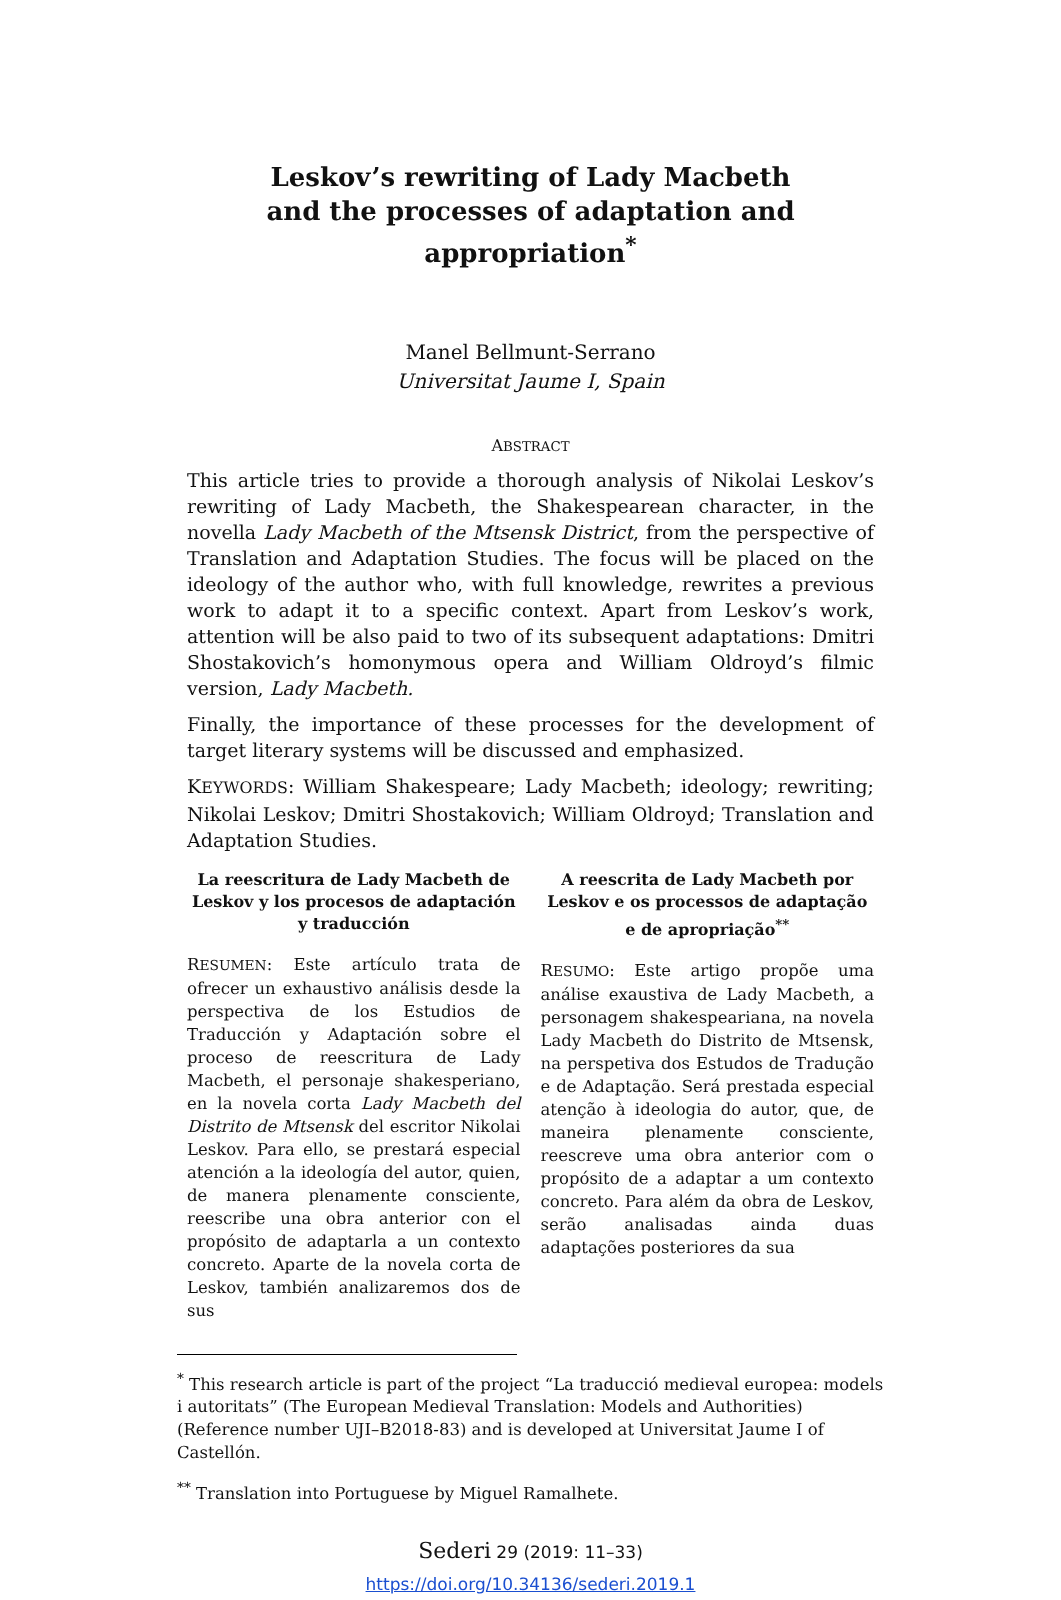Leskov’s rewriting of Lady Macbeth
and the processes of adaptation and appropriation<sup>*</sup>
Manel Bellmunt-Serrano
Universitat Jaume I, Spain
ABSTRACT
This article tries to provide a thorough analysis of Nikolai Leskov’s rewriting of Lady Macbeth, the Shakespearean character, in the novella Lady Macbeth of the Mtsensk District, from the perspective of Translation and Adaptation Studies. The focus will be placed on the ideology of the author who, with full knowledge, rewrites a previous work to adapt it to a specific context. Apart from Leskov’s work, attention will be also paid to two of its subsequent adaptations: Dmitri Shostakovich’s homonymous opera and William Oldroyd’s filmic version, Lady Macbeth.
Finally, the importance of these processes for the development of target literary systems will be discussed and emphasized.
KEYWORDS: William Shakespeare; Lady Macbeth; ideology; rewriting; Nikolai Leskov; Dmitri Shostakovich; William Oldroyd; Translation and Adaptation Studies.
La reescritura de Lady Macbeth de Leskov y los procesos de adaptación y traducción
RESUMEN: Este artículo trata de ofrecer un exhaustivo análisis desde la perspectiva de los Estudios de Traducción y Adaptación sobre el proceso de reescritura de Lady Macbeth, el personaje shakesperiano, en la novela corta Lady Macbeth del Distrito de Mtsensk del escritor Nikolai Leskov. Para ello, se prestará especial atención a la ideología del autor, quien, de manera plenamente consciente, reescribe una obra anterior con el propósito de adaptarla a un contexto concreto. Aparte de la novela corta de Leskov, también analizaremos dos de sus
A reescrita de Lady Macbeth por Leskov e os processos de adaptação e de apropriação<sup>**</sup>
RESUMO: Este artigo propõe uma análise exaustiva de Lady Macbeth, a personagem shakespeariana, na novela Lady Macbeth do Distrito de Mtsensk, na perspetiva dos Estudos de Tradução e de Adaptação. Será prestada especial atenção à ideologia do autor, que, de maneira plenamente consciente, reescreve uma obra anterior com o propósito de a adaptar a um contexto concreto. Para além da obra de Leskov, serão analisadas ainda duas adaptações posteriores da sua
<sup>*</sup> This research article is part of the project “La traducció medieval europea: models i autoritats” (The European Medieval Translation: Models and Authorities) (Reference number UJI–B2018-83) and is developed at Universitat Jaume I of Castellón.
<sup>**</sup> Translation into Portuguese by Miguel Ramalhete.
Sederi 29 (2019: 11–33)
https://doi.org/10.34136/sederi.2019.1